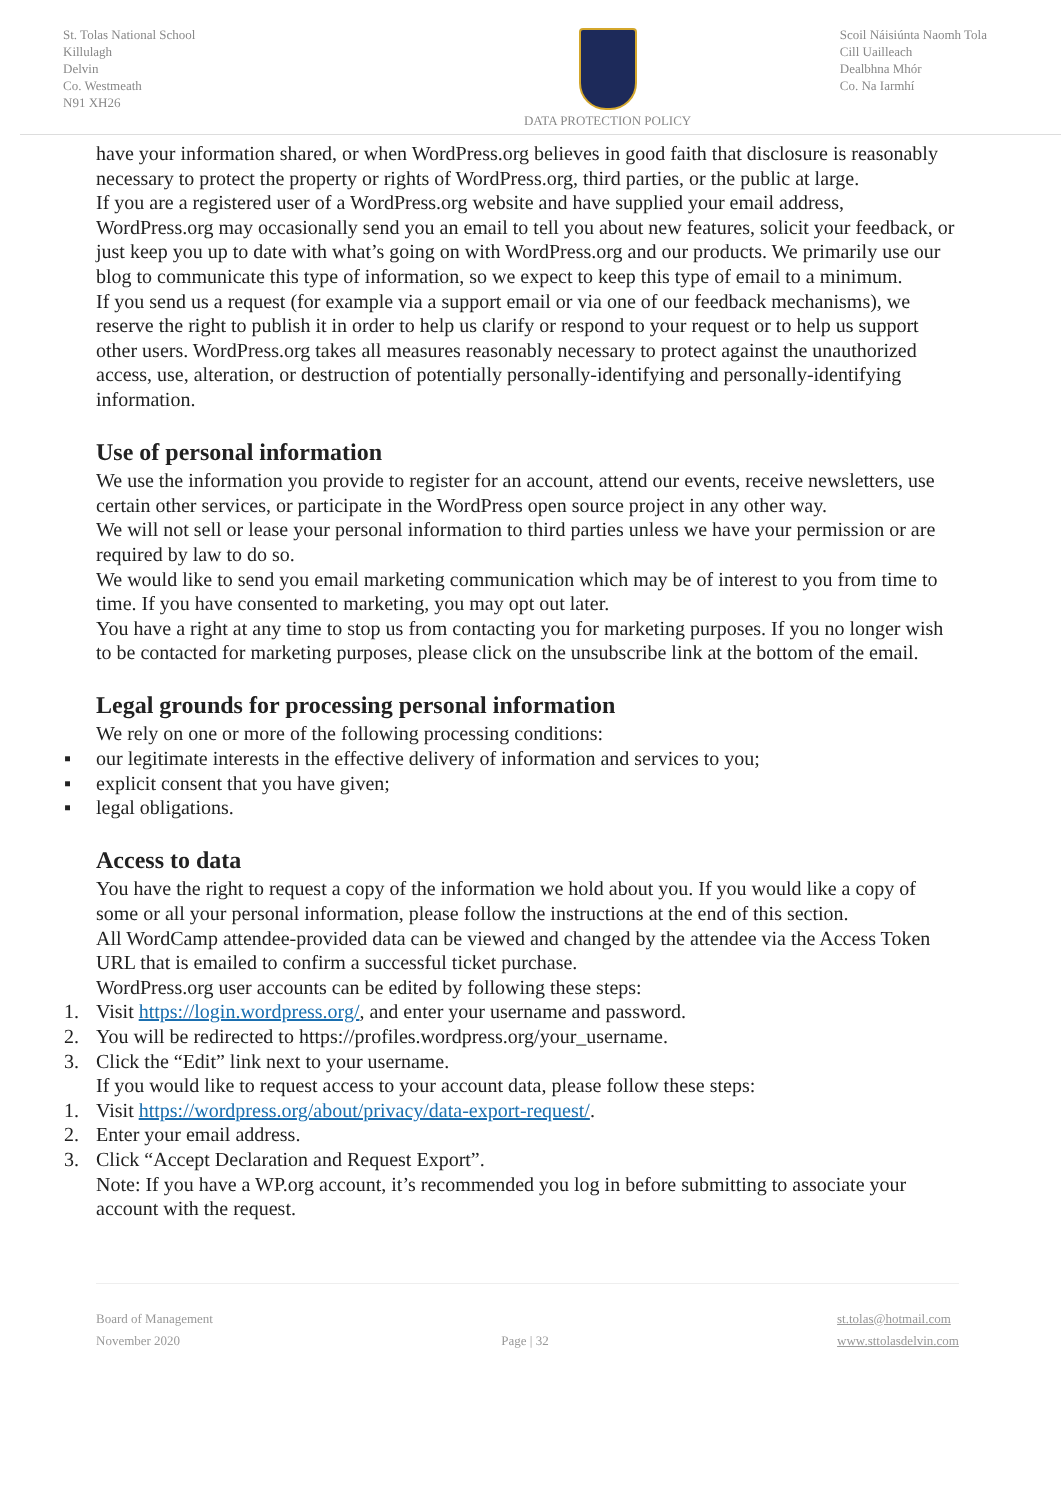St. Tolas National School
Killulagh
Delvin
Co. Westmeath
N91 XH26
DATA PROTECTION POLICY Scoil Náisiúnta Naomh Tola
Cill Uailleach
Dealbhna Mhór
Co. Na Iarmhí
have your information shared, or when WordPress.org believes in good faith that disclosure is reasonably necessary to protect the property or rights of WordPress.org, third parties, or the public at large.
If you are a registered user of a WordPress.org website and have supplied your email address, WordPress.org may occasionally send you an email to tell you about new features, solicit your feedback, or just keep you up to date with what’s going on with WordPress.org and our products. We primarily use our blog to communicate this type of information, so we expect to keep this type of email to a minimum.
If you send us a request (for example via a support email or via one of our feedback mechanisms), we reserve the right to publish it in order to help us clarify or respond to your request or to help us support other users. WordPress.org takes all measures reasonably necessary to protect against the unauthorized access, use, alteration, or destruction of potentially personally-identifying and personally-identifying information.
Use of personal information
We use the information you provide to register for an account, attend our events, receive newsletters, use certain other services, or participate in the WordPress open source project in any other way.
We will not sell or lease your personal information to third parties unless we have your permission or are required by law to do so.
We would like to send you email marketing communication which may be of interest to you from time to time. If you have consented to marketing, you may opt out later.
You have a right at any time to stop us from contacting you for marketing purposes. If you no longer wish to be contacted for marketing purposes, please click on the unsubscribe link at the bottom of the email.
Legal grounds for processing personal information
We rely on one or more of the following processing conditions:
▪ our legitimate interests in the effective delivery of information and services to you;
▪ explicit consent that you have given;
▪ legal obligations.
Access to data
You have the right to request a copy of the information we hold about you. If you would like a copy of some or all your personal information, please follow the instructions at the end of this section.
All WordCamp attendee-provided data can be viewed and changed by the attendee via the Access Token URL that is emailed to confirm a successful ticket purchase.
WordPress.org user accounts can be edited by following these steps:
1. Visit https://login.wordpress.org/, and enter your username and password.
2. You will be redirected to https://profiles.wordpress.org/your_username.
3. Click the “Edit” link next to your username.
If you would like to request access to your account data, please follow these steps:
1. Visit https://wordpress.org/about/privacy/data-export-request/.
2. Enter your email address.
3. Click “Accept Declaration and Request Export”.
Note: If you have a WP.org account, it’s recommended you log in before submitting to associate your account with the request.
Board of Management
November 2020
Page | 32 st.tolas@hotmail.com
www.sttolasdelvin.com